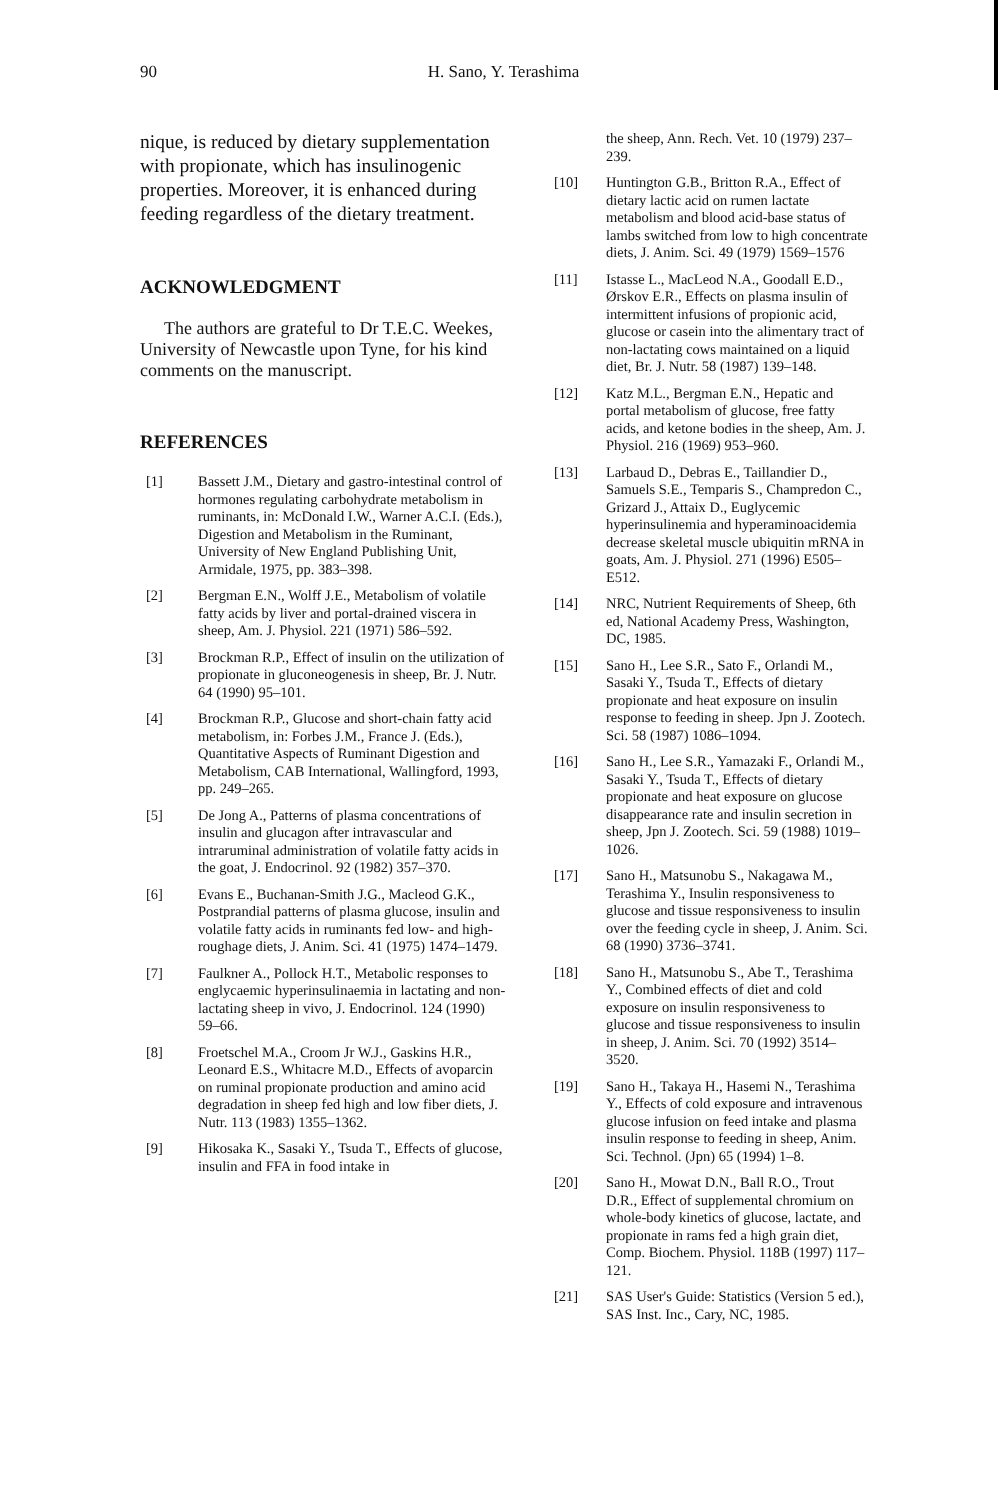90 H. Sano, Y. Terashima
nique, is reduced by dietary supplementation with propionate, which has insulinogenic properties. Moreover, it is enhanced during feeding regardless of the dietary treatment.
ACKNOWLEDGMENT
The authors are grateful to Dr T.E.C. Weekes, University of Newcastle upon Tyne, for his kind comments on the manuscript.
REFERENCES
[1] Bassett J.M., Dietary and gastro-intestinal control of hormones regulating carbohydrate metabolism in ruminants, in: McDonald I.W., Warner A.C.I. (Eds.), Digestion and Metabolism in the Ruminant, University of New England Publishing Unit, Armidale, 1975, pp. 383–398.
[2] Bergman E.N., Wolff J.E., Metabolism of volatile fatty acids by liver and portal-drained viscera in sheep, Am. J. Physiol. 221 (1971) 586–592.
[3] Brockman R.P., Effect of insulin on the utilization of propionate in gluconeogenesis in sheep, Br. J. Nutr. 64 (1990) 95–101.
[4] Brockman R.P., Glucose and short-chain fatty acid metabolism, in: Forbes J.M., France J. (Eds.), Quantitative Aspects of Ruminant Digestion and Metabolism, CAB International, Wallingford, 1993, pp. 249–265.
[5] De Jong A., Patterns of plasma concentrations of insulin and glucagon after intravascular and intraruminal administration of volatile fatty acids in the goat, J. Endocrinol. 92 (1982) 357–370.
[6] Evans E., Buchanan-Smith J.G., Macleod G.K., Postprandial patterns of plasma glucose, insulin and volatile fatty acids in ruminants fed low- and high-roughage diets, J. Anim. Sci. 41 (1975) 1474–1479.
[7] Faulkner A., Pollock H.T., Metabolic responses to englycaemic hyperinsulinaemia in lactating and non-lactating sheep in vivo, J. Endocrinol. 124 (1990) 59–66.
[8] Froetschel M.A., Croom Jr W.J., Gaskins H.R., Leonard E.S., Whitacre M.D., Effects of avoparcin on ruminal propionate production and amino acid degradation in sheep fed high and low fiber diets, J. Nutr. 113 (1983) 1355–1362.
[9] Hikosaka K., Sasaki Y., Tsuda T., Effects of glucose, insulin and FFA in food intake in
the sheep, Ann. Rech. Vet. 10 (1979) 237–239.
[10] Huntington G.B., Britton R.A., Effect of dietary lactic acid on rumen lactate metabolism and blood acid-base status of lambs switched from low to high concentrate diets, J. Anim. Sci. 49 (1979) 1569–1576
[11] Istasse L., MacLeod N.A., Goodall E.D., Ørskov E.R., Effects on plasma insulin of intermittent infusions of propionic acid, glucose or casein into the alimentary tract of non-lactating cows maintained on a liquid diet, Br. J. Nutr. 58 (1987) 139–148.
[12] Katz M.L., Bergman E.N., Hepatic and portal metabolism of glucose, free fatty acids, and ketone bodies in the sheep, Am. J. Physiol. 216 (1969) 953–960.
[13] Larbaud D., Debras E., Taillandier D., Samuels S.E., Temparis S., Champredon C., Grizard J., Attaix D., Euglycemic hyperinsulinemia and hyperaminoacidemia decrease skeletal muscle ubiquitin mRNA in goats, Am. J. Physiol. 271 (1996) E505–E512.
[14] NRC, Nutrient Requirements of Sheep, 6th ed, National Academy Press, Washington, DC, 1985.
[15] Sano H., Lee S.R., Sato F., Orlandi M., Sasaki Y., Tsuda T., Effects of dietary propionate and heat exposure on insulin response to feeding in sheep. Jpn J. Zootech. Sci. 58 (1987) 1086–1094.
[16] Sano H., Lee S.R., Yamazaki F., Orlandi M., Sasaki Y., Tsuda T., Effects of dietary propionate and heat exposure on glucose disappearance rate and insulin secretion in sheep, Jpn J. Zootech. Sci. 59 (1988) 1019–1026.
[17] Sano H., Matsunobu S., Nakagawa M., Terashima Y., Insulin responsiveness to glucose and tissue responsiveness to insulin over the feeding cycle in sheep, J. Anim. Sci. 68 (1990) 3736–3741.
[18] Sano H., Matsunobu S., Abe T., Terashima Y., Combined effects of diet and cold exposure on insulin responsiveness to glucose and tissue responsiveness to insulin in sheep, J. Anim. Sci. 70 (1992) 3514–3520.
[19] Sano H., Takaya H., Hasemi N., Terashima Y., Effects of cold exposure and intravenous glucose infusion on feed intake and plasma insulin response to feeding in sheep, Anim. Sci. Technol. (Jpn) 65 (1994) 1–8.
[20] Sano H., Mowat D.N., Ball R.O., Trout D.R., Effect of supplemental chromium on whole-body kinetics of glucose, lactate, and propionate in rams fed a high grain diet, Comp. Biochem. Physiol. 118B (1997) 117–121.
[21] SAS User's Guide: Statistics (Version 5 ed.), SAS Inst. Inc., Cary, NC, 1985.